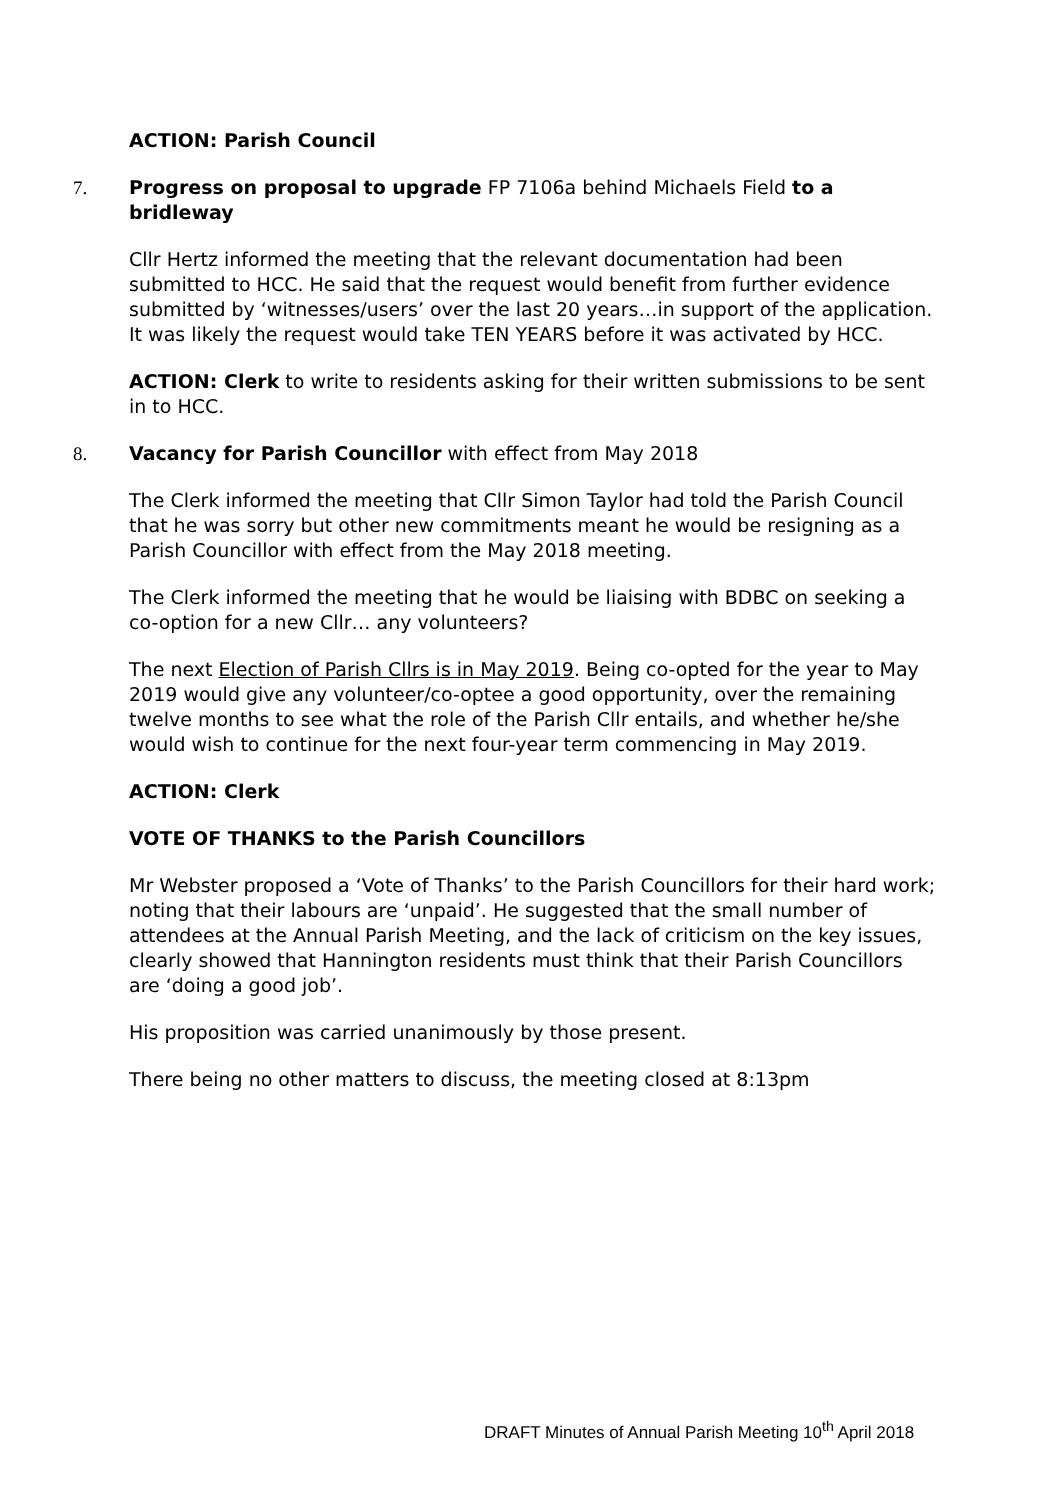ACTION: Parish Council
7. Progress on proposal to upgrade FP 7106a behind Michaels Field to a bridleway
Cllr Hertz informed the meeting that the relevant documentation had been submitted to HCC. He said that the request would benefit from further evidence submitted by ‘witnesses/users’ over the last 20 years…in support of the application. It was likely the request would take TEN YEARS before it was activated by HCC.
ACTION: Clerk to write to residents asking for their written submissions to be sent in to HCC.
8. Vacancy for Parish Councillor with effect from May 2018
The Clerk informed the meeting that Cllr Simon Taylor had told the Parish Council that he was sorry but other new commitments meant he would be resigning as a Parish Councillor with effect from the May 2018 meeting.
The Clerk informed the meeting that he would be liaising with BDBC on seeking a co-option for a new Cllr… any volunteers?
The next Election of Parish Cllrs is in May 2019. Being co-opted for the year to May 2019 would give any volunteer/co-optee a good opportunity, over the remaining twelve months to see what the role of the Parish Cllr entails, and whether he/she would wish to continue for the next four-year term commencing in May 2019.
ACTION: Clerk
VOTE OF THANKS to the Parish Councillors
Mr Webster proposed a ‘Vote of Thanks’ to the Parish Councillors for their hard work; noting that their labours are ‘unpaid’. He suggested that the small number of attendees at the Annual Parish Meeting, and the lack of criticism on the key issues, clearly showed that Hannington residents must think that their Parish Councillors are ‘doing a good job’.
His proposition was carried unanimously by those present.
There being no other matters to discuss, the meeting closed at 8:13pm
DRAFT Minutes of Annual Parish Meeting 10<sup>th</sup> April 2018